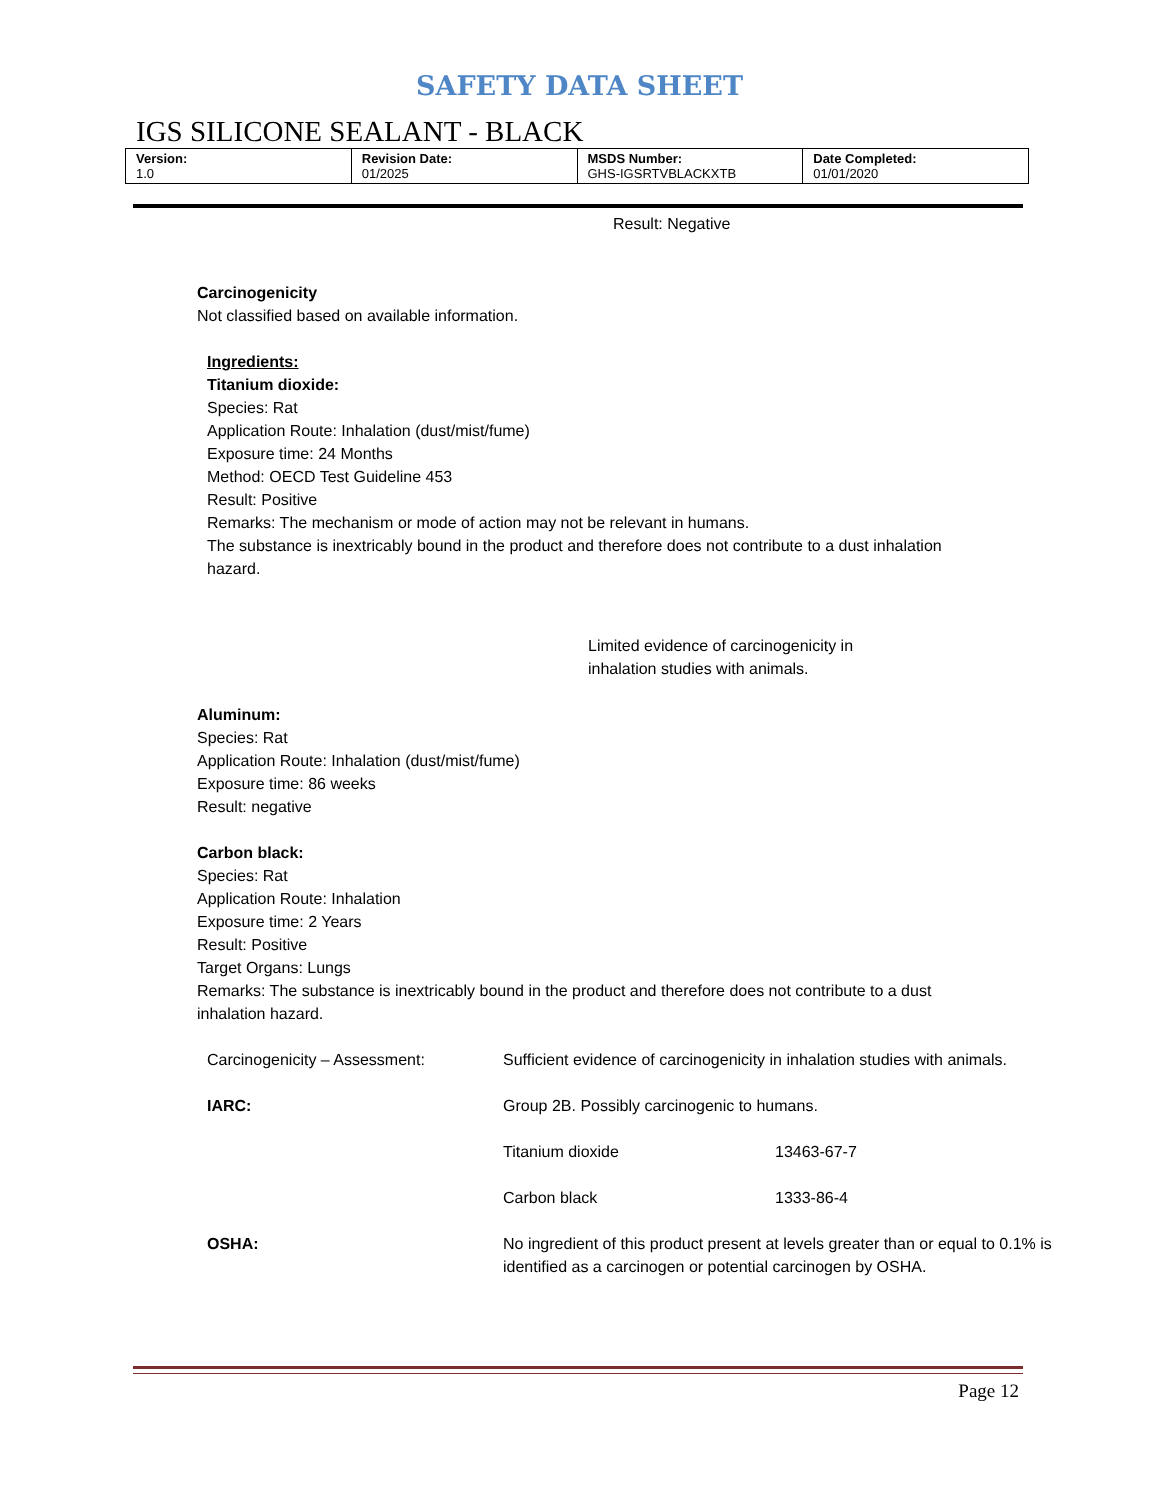SAFETY DATA SHEET
IGS SILICONE SEALANT - BLACK
| Version: 1.0 | Revision Date: 01/2025 | MSDS Number: GHS-IGSRTVBLACKXTB | Date Completed: 01/01/2020 |
Result: Negative
Carcinogenicity
Not classified based on available information.
Ingredients:
Titanium dioxide:
Species: Rat
Application Route: Inhalation (dust/mist/fume)
Exposure time: 24 Months
Method: OECD Test Guideline 453
Result: Positive
Remarks: The mechanism or mode of action may not be relevant in humans.
The substance is inextricably bound in the product and therefore does not contribute to a dust inhalation hazard.
Limited evidence of carcinogenicity in inhalation studies with animals.
Aluminum:
Species: Rat
Application Route: Inhalation (dust/mist/fume)
Exposure time: 86 weeks
Result: negative
Carbon black:
Species: Rat
Application Route: Inhalation
Exposure time: 2 Years
Result: Positive
Target Organs: Lungs
Remarks: The substance is inextricably bound in the product and therefore does not contribute to a dust inhalation hazard.
| Carcinogenicity – Assessment: | Sufficient evidence of carcinogenicity in inhalation studies with animals. | |
| IARC: | Group 2B. Possibly carcinogenic to humans. | |
| | Titanium dioxide | 13463-67-7 |
| | Carbon black | 1333-86-4 |
| OSHA: | No ingredient of this product present at levels greater than or equal to 0.1% is identified as a carcinogen or potential carcinogen by OSHA. | |
Page 12